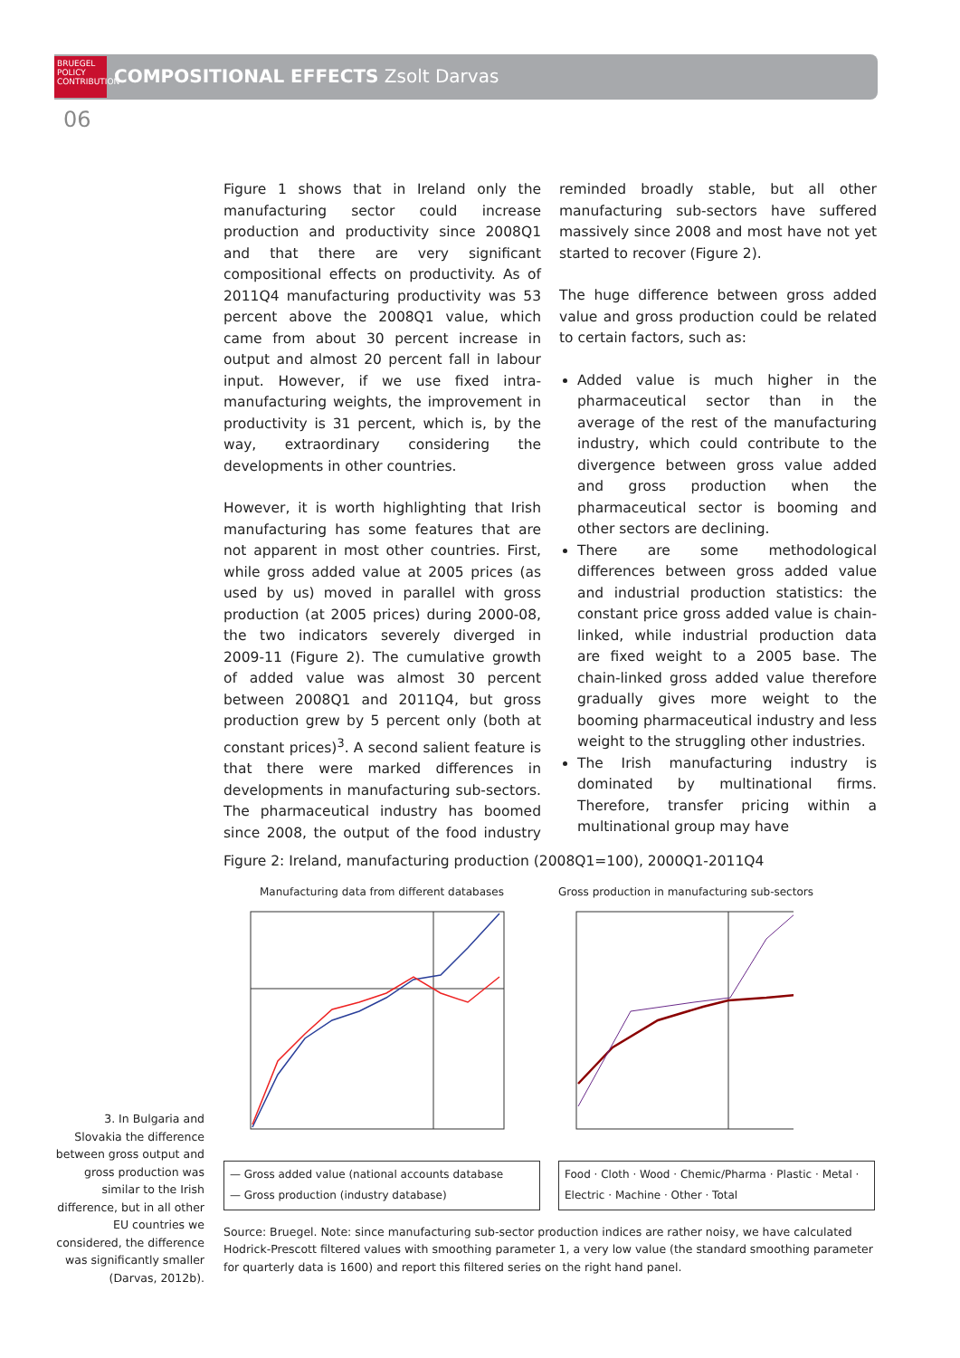BRUEGEL
POLICY
CONTRIBUTION
COMPOSITIONAL EFFECTS Zsolt Darvas
06
Figure 1 shows that in Ireland only the manufacturing sector could increase production and productivity since 2008Q1 and that there are very significant compositional effects on productivity. As of 2011Q4 manufacturing productivity was 53 percent above the 2008Q1 value, which came from about 30 percent increase in output and almost 20 percent fall in labour input. However, if we use fixed intra-manufacturing weights, the improvement in productivity is 31 percent, which is, by the way, extraordinary considering the developments in other countries.
However, it is worth highlighting that Irish manufacturing has some features that are not apparent in most other countries. First, while gross added value at 2005 prices (as used by us) moved in parallel with gross production (at 2005 prices) during 2000-08, the two indicators severely diverged in 2009-11 (Figure 2). The cumulative growth of added value was almost 30 percent between 2008Q1 and 2011Q4, but gross production grew by 5 percent only (both at constant prices)<sup>3</sup>. A second salient feature is that there were marked differences in developments in manufacturing sub-sectors. The pharmaceutical industry has boomed since 2008, the output of the food industry reminded broadly stable, but all other manufacturing sub-sectors have suffered massively since 2008 and most have not yet started to recover (Figure 2).
The huge difference between gross added value and gross production could be related to certain factors, such as:
Added value is much higher in the pharmaceutical sector than in the average of the rest of the manufacturing industry, which could contribute to the divergence between gross value added and gross production when the pharmaceutical sector is booming and other sectors are declining.
There are some methodological differences between gross added value and industrial production statistics: the constant price gross added value is chain-linked, while industrial production data are fixed weight to a 2005 base. The chain-linked gross added value therefore gradually gives more weight to the booming pharmaceutical industry and less weight to the struggling other industries.
The Irish manufacturing industry is dominated by multinational firms. Therefore, transfer pricing within a multinational group may have
Figure 2: Ireland, manufacturing production (2008Q1=100), 2000Q1-2011Q4
Manufacturing data from different databases
— Gross added value (national accounts database
— Gross production (industry database)
Gross production in manufacturing sub-sectors
Food · Cloth · Wood · Chemic/Pharma · Plastic · Metal · Electric · Machine · Other · Total
Source: Bruegel. Note: since manufacturing sub-sector production indices are rather noisy, we have calculated Hodrick-Prescott filtered values with smoothing parameter 1, a very low value (the standard smoothing parameter for quarterly data is 1600) and report this filtered series on the right hand panel.
3. In Bulgaria and Slovakia the difference between gross output and gross production was similar to the Irish difference, but in all other EU countries we considered, the difference was significantly smaller (Darvas, 2012b).